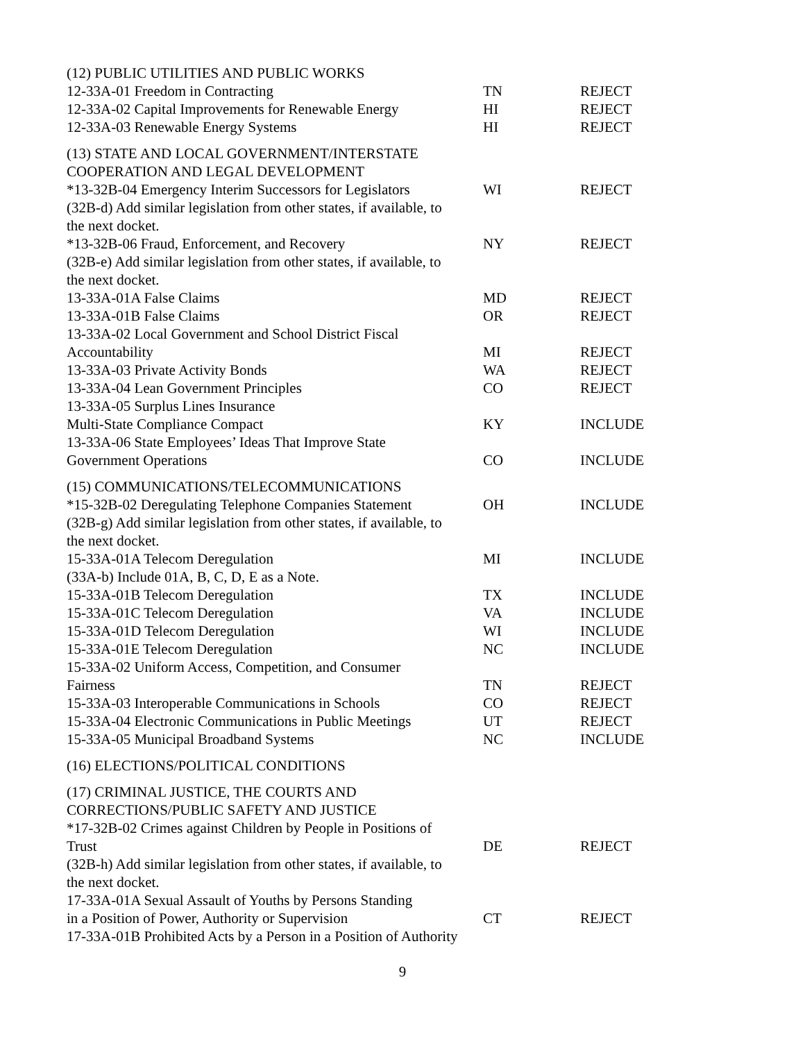| (12) PUBLIC UTILITIES AND PUBLIC WORKS | | |
| 12-33A-01 Freedom in Contracting | TN | REJECT |
| 12-33A-02 Capital Improvements for Renewable Energy | HI | REJECT |
| 12-33A-03 Renewable Energy Systems | HI | REJECT |
| (13) STATE AND LOCAL GOVERNMENT/INTERSTATE COOPERATION AND LEGAL DEVELOPMENT | | |
| *13-32B-04 Emergency Interim Successors for Legislators | WI | REJECT |
| (32B-d) Add similar legislation from other states, if available, to the next docket. | | |
| *13-32B-06 Fraud, Enforcement, and Recovery | NY | REJECT |
| (32B-e) Add similar legislation from other states, if available, to the next docket. | | |
| 13-33A-01A False Claims | MD | REJECT |
| 13-33A-01B False Claims | OR | REJECT |
| 13-33A-02 Local Government and School District Fiscal Accountability | MI | REJECT |
| 13-33A-03 Private Activity Bonds | WA | REJECT |
| 13-33A-04 Lean Government Principles | CO | REJECT |
| 13-33A-05 Surplus Lines Insurance Multi-State Compliance Compact | KY | INCLUDE |
| 13-33A-06 State Employees’ Ideas That Improve State Government Operations | CO | INCLUDE |
| (15) COMMUNICATIONS/TELECOMMUNICATIONS | | |
| *15-32B-02 Deregulating Telephone Companies Statement | OH | INCLUDE |
| (32B-g) Add similar legislation from other states, if available, to the next docket. | | |
| 15-33A-01A Telecom Deregulation | MI | INCLUDE |
| (33A-b) Include 01A, B, C, D, E as a Note. | | |
| 15-33A-01B Telecom Deregulation | TX | INCLUDE |
| 15-33A-01C Telecom Deregulation | VA | INCLUDE |
| 15-33A-01D Telecom Deregulation | WI | INCLUDE |
| 15-33A-01E Telecom Deregulation | NC | INCLUDE |
| 15-33A-02 Uniform Access, Competition, and Consumer Fairness | TN | REJECT |
| 15-33A-03 Interoperable Communications in Schools | CO | REJECT |
| 15-33A-04 Electronic Communications in Public Meetings | UT | REJECT |
| 15-33A-05 Municipal Broadband Systems | NC | INCLUDE |
| (16) ELECTIONS/POLITICAL CONDITIONS | | |
| (17) CRIMINAL JUSTICE, THE COURTS AND CORRECTIONS/PUBLIC SAFETY AND JUSTICE | | |
| *17-32B-02 Crimes against Children by People in Positions of Trust | DE | REJECT |
| (32B-h) Add similar legislation from other states, if available, to the next docket. | | |
| 17-33A-01A Sexual Assault of Youths by Persons Standing in a Position of Power, Authority or Supervision | CT | REJECT |
| 17-33A-01B Prohibited Acts by a Person in a Position of Authority | | |
9